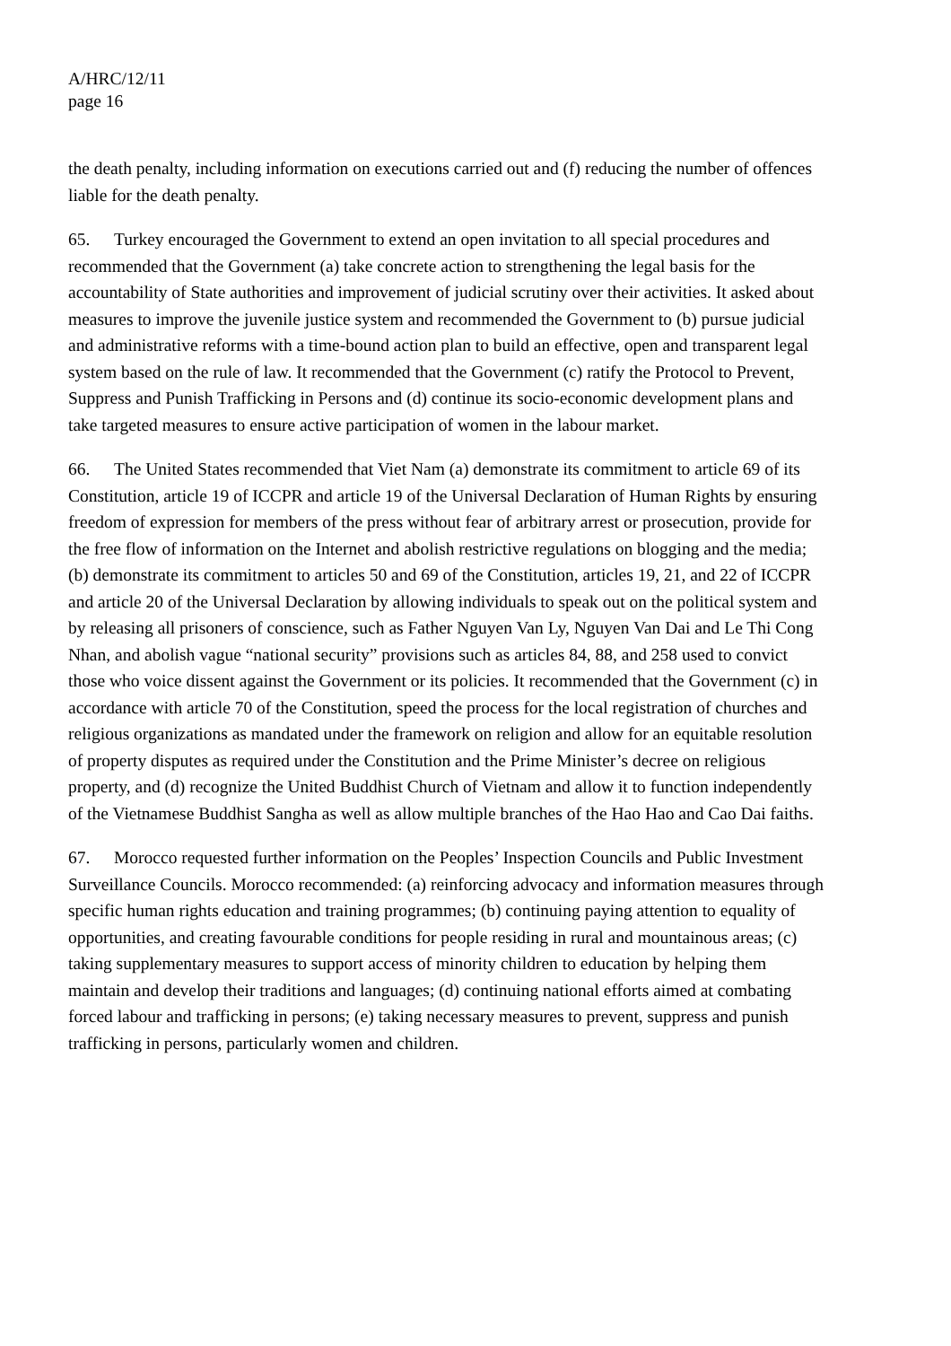A/HRC/12/11
page 16
the death penalty, including information on executions carried out and (f) reducing the number of offences liable for the death penalty.
65. Turkey encouraged the Government to extend an open invitation to all special procedures and recommended that the Government (a) take concrete action to strengthening the legal basis for the accountability of State authorities and improvement of judicial scrutiny over their activities. It asked about measures to improve the juvenile justice system and recommended the Government to (b) pursue judicial and administrative reforms with a time-bound action plan to build an effective, open and transparent legal system based on the rule of law. It recommended that the Government (c) ratify the Protocol to Prevent, Suppress and Punish Trafficking in Persons and (d) continue its socio-economic development plans and take targeted measures to ensure active participation of women in the labour market.
66. The United States recommended that Viet Nam (a) demonstrate its commitment to article 69 of its Constitution, article 19 of ICCPR and article 19 of the Universal Declaration of Human Rights by ensuring freedom of expression for members of the press without fear of arbitrary arrest or prosecution, provide for the free flow of information on the Internet and abolish restrictive regulations on blogging and the media; (b) demonstrate its commitment to articles 50 and 69 of the Constitution, articles 19, 21, and 22 of ICCPR and article 20 of the Universal Declaration by allowing individuals to speak out on the political system and by releasing all prisoners of conscience, such as Father Nguyen Van Ly, Nguyen Van Dai and Le Thi Cong Nhan, and abolish vague “national security” provisions such as articles 84, 88, and 258 used to convict those who voice dissent against the Government or its policies. It recommended that the Government (c) in accordance with article 70 of the Constitution, speed the process for the local registration of churches and religious organizations as mandated under the framework on religion and allow for an equitable resolution of property disputes as required under the Constitution and the Prime Minister’s decree on religious property, and (d) recognize the United Buddhist Church of Vietnam and allow it to function independently of the Vietnamese Buddhist Sangha as well as allow multiple branches of the Hao Hao and Cao Dai faiths.
67. Morocco requested further information on the Peoples’ Inspection Councils and Public Investment Surveillance Councils. Morocco recommended: (a) reinforcing advocacy and information measures through specific human rights education and training programmes; (b) continuing paying attention to equality of opportunities, and creating favourable conditions for people residing in rural and mountainous areas; (c) taking supplementary measures to support access of minority children to education by helping them maintain and develop their traditions and languages; (d) continuing national efforts aimed at combating forced labour and trafficking in persons; (e) taking necessary measures to prevent, suppress and punish trafficking in persons, particularly women and children.